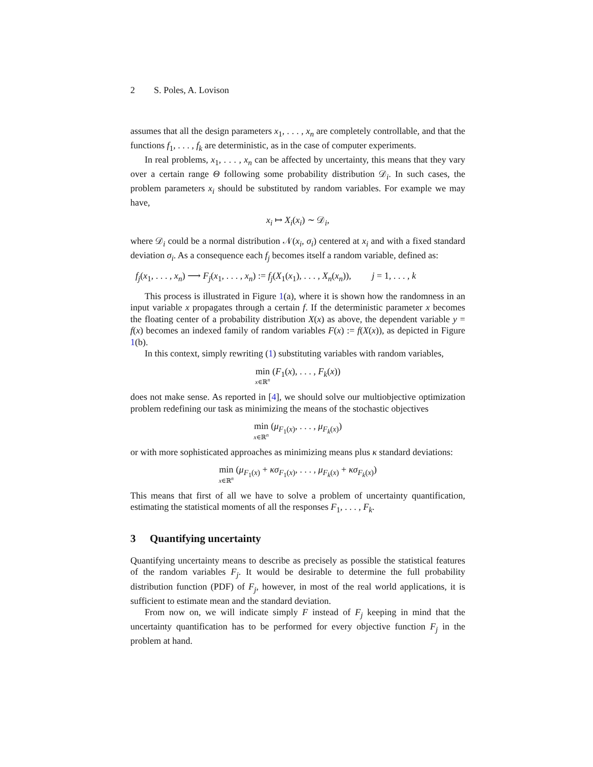2 S. Poles, A. Lovison
assumes that all the design parameters x<sub>1</sub>, . . . , x<sub>n</sub> are completely controllable, and that the functions f<sub>1</sub>, . . . , f<sub>k</sub> are deterministic, as in the case of computer experiments.
In real problems, x<sub>1</sub>, . . . , x<sub>n</sub> can be affected by uncertainty, this means that they vary over a certain range Θ following some probability distribution 𝒟<sub>i</sub>. In such cases, the problem parameters x<sub>i</sub> should be substituted by random variables. For example we may have,
x<sub>i</sub> ↦ X<sub>i</sub>(x<sub>i</sub>) ∼ 𝒟<sub>i</sub>,
where 𝒟<sub>i</sub> could be a normal distribution 𝒩(x<sub>i</sub>, σ<sub>i</sub>) centered at x<sub>i</sub> and with a fixed standard deviation σ<sub>i</sub>. As a consequence each f<sub>j</sub> becomes itself a random variable, defined as:
f<sub>j</sub>(x<sub>1</sub>, . . . , x<sub>n</sub>) ⟶ F<sub>j</sub>(x<sub>1</sub>, . . . , x<sub>n</sub>) := f<sub>j</sub>(X<sub>1</sub>(x<sub>1</sub>), . . . , X<sub>n</sub>(x<sub>n</sub>)), j = 1, . . . , k
This process is illustrated in Figure 1(a), where it is shown how the randomness in an input variable x propagates through a certain f. If the deterministic parameter x becomes the floating center of a probability distribution X(x) as above, the dependent variable y = f(x) becomes an indexed family of random variables F(x) := f(X(x)), as depicted in Figure 1(b).
In this context, simply rewriting (1) substituting variables with random variables,
min x∈ℝ<sup>n</sup> (F<sub>1</sub>(x), . . . , F<sub>k</sub>(x))
does not make sense. As reported in [4], we should solve our multiobjective optimization problem redefining our task as minimizing the means of the stochastic objectives
min x∈ℝ<sup>n</sup> (μ<sub>F<sub>1</sub>(x)</sub>, . . . , μ<sub>F<sub>k</sub>(x)</sub>)
or with more sophisticated approaches as minimizing means plus κ standard deviations:
min x∈ℝ<sup>n</sup> (μ<sub>F<sub>1</sub>(x)</sub> + κσ<sub>F<sub>1</sub>(x)</sub>, . . . , μ<sub>F<sub>k</sub>(x)</sub> + κσ<sub>F<sub>k</sub>(x)</sub>)
This means that first of all we have to solve a problem of uncertainty quantification, estimating the statistical moments of all the responses F<sub>1</sub>, . . . , F<sub>k</sub>.
3 Quantifying uncertainty
Quantifying uncertainty means to describe as precisely as possible the statistical features of the random variables F<sub>j</sub>. It would be desirable to determine the full probability distribution function (PDF) of F<sub>j</sub>, however, in most of the real world applications, it is sufficient to estimate mean and the standard deviation.
From now on, we will indicate simply F instead of F<sub>j</sub> keeping in mind that the uncertainty quantification has to be performed for every objective function F<sub>j</sub> in the problem at hand.